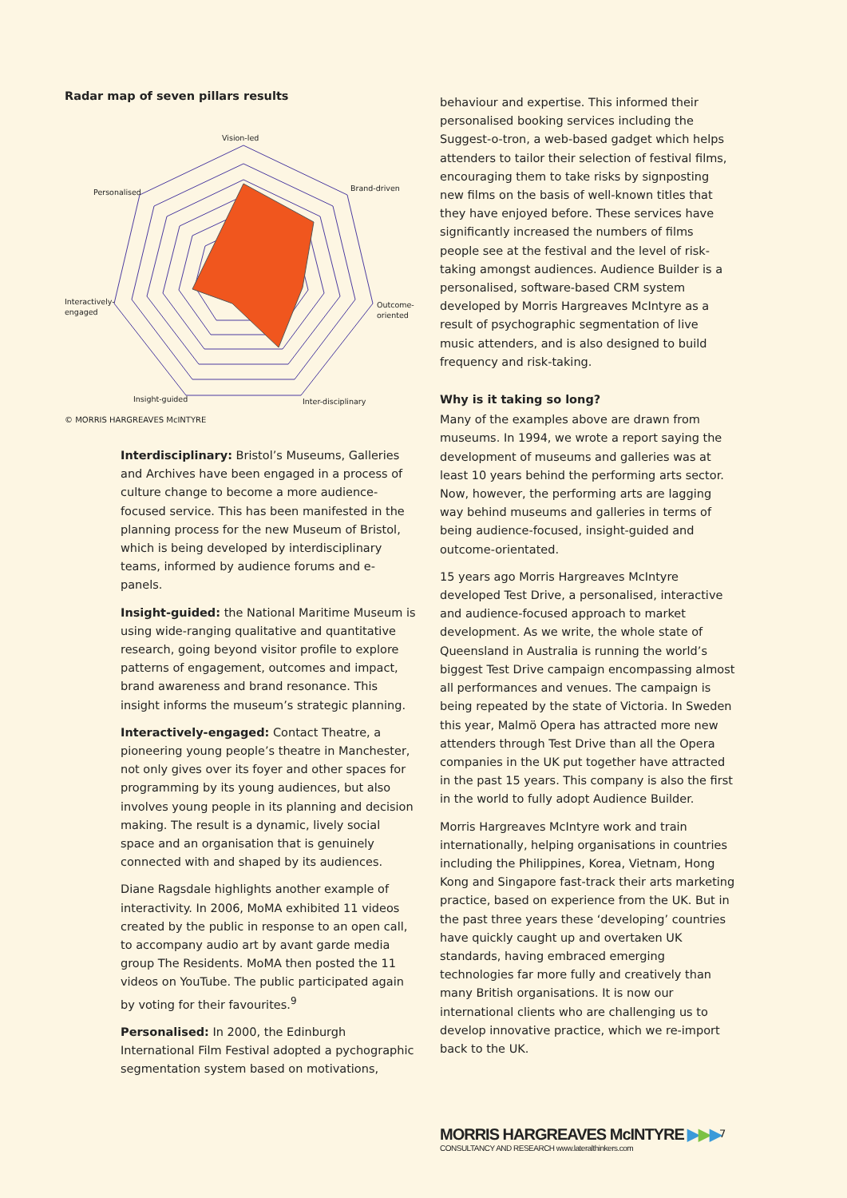Radar map of seven pillars results
Vision-led
Brand-driven
Personalised
Interactively-
engaged
Outcome-
oriented
Insight-guided
Inter-disciplinary
© MORRIS HARGREAVES McINTYRE
Interdisciplinary: Bristol’s Museums, Galleries and Archives have been engaged in a process of culture change to become a more audience-focused service. This has been manifested in the planning process for the new Museum of Bristol, which is being developed by interdisciplinary teams, informed by audience forums and e-panels.
Insight-guided: the National Maritime Museum is using wide-ranging qualitative and quantitative research, going beyond visitor profile to explore patterns of engagement, outcomes and impact, brand awareness and brand resonance. This insight informs the museum’s strategic planning.
Interactively-engaged: Contact Theatre, a pioneering young people’s theatre in Manchester, not only gives over its foyer and other spaces for programming by its young audiences, but also involves young people in its planning and decision making. The result is a dynamic, lively social space and an organisation that is genuinely connected with and shaped by its audiences.
Diane Ragsdale highlights another example of interactivity. In 2006, MoMA exhibited 11 videos created by the public in response to an open call, to accompany audio art by avant garde media group The Residents. MoMA then posted the 11 videos on YouTube. The public participated again by voting for their favourites.<sup>9</sup>
Personalised: In 2000, the Edinburgh International Film Festival adopted a pychographic segmentation system based on motivations,
behaviour and expertise. This informed their personalised booking services including the Suggest-o-tron, a web-based gadget which helps attenders to tailor their selection of festival films, encouraging them to take risks by signposting new films on the basis of well-known titles that they have enjoyed before. These services have significantly increased the numbers of films people see at the festival and the level of risk-taking amongst audiences. Audience Builder is a personalised, software-based CRM system developed by Morris Hargreaves McIntyre as a result of psychographic segmentation of live music attenders, and is also designed to build frequency and risk-taking.
Why is it taking so long?
Many of the examples above are drawn from museums. In 1994, we wrote a report saying the development of museums and galleries was at least 10 years behind the performing arts sector. Now, however, the performing arts are lagging way behind museums and galleries in terms of being audience-focused, insight-guided and outcome-orientated.
15 years ago Morris Hargreaves McIntyre developed Test Drive, a personalised, interactive and audience-focused approach to market development. As we write, the whole state of Queensland in Australia is running the world’s biggest Test Drive campaign encompassing almost all performances and venues. The campaign is being repeated by the state of Victoria. In Sweden this year, Malmö Opera has attracted more new attenders through Test Drive than all the Opera companies in the UK put together have attracted in the past 15 years. This company is also the first in the world to fully adopt Audience Builder.
Morris Hargreaves McIntyre work and train internationally, helping organisations in countries including the Philippines, Korea, Vietnam, Hong Kong and Singapore fast-track their arts marketing practice, based on experience from the UK. But in the past three years these ‘developing’ countries have quickly caught up and overtaken UK standards, having embraced emerging technologies far more fully and creatively than many British organisations. It is now our international clients who are challenging us to develop innovative practice, which we re-import back to the UK.
MORRIS HARGREAVES McINTYRE ▶▶▶
CONSULTANCY AND RESEARCH www.lateralthinkers.com
7